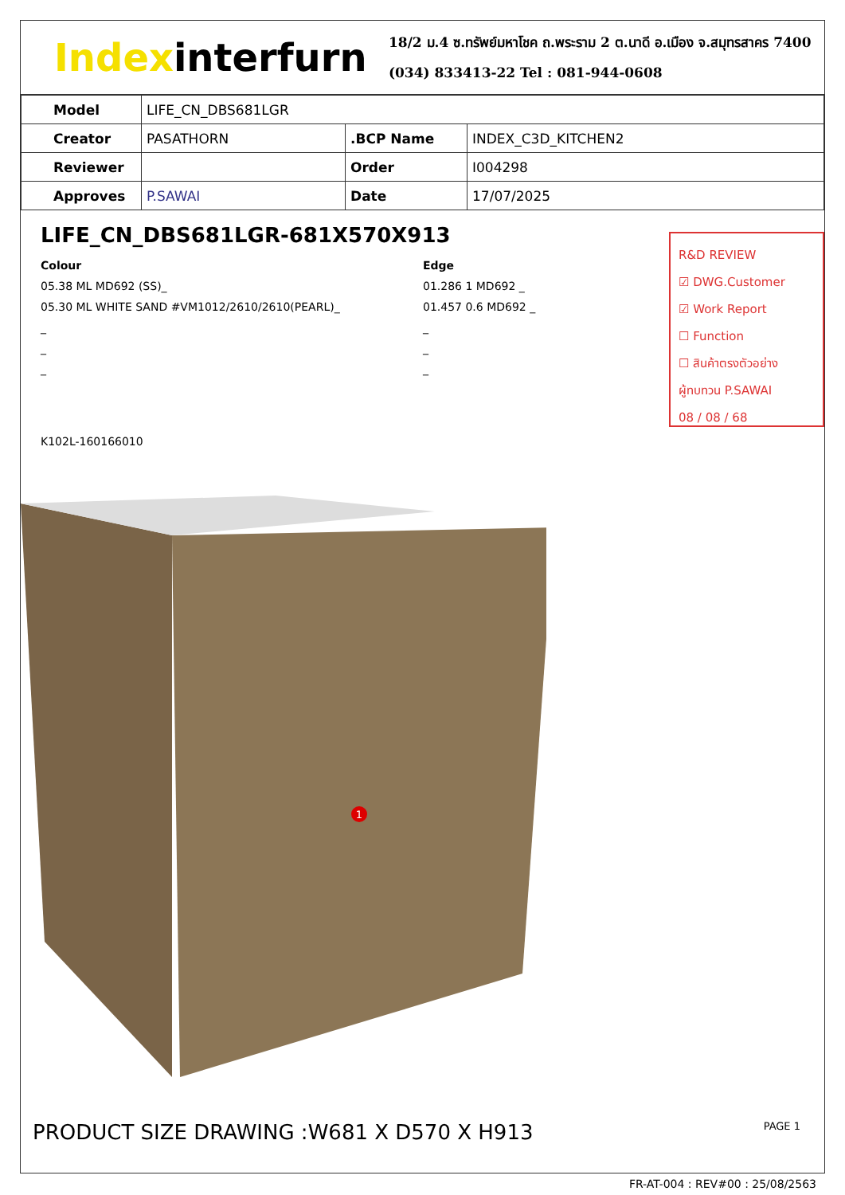Indexinterfurn
18/2 ม.4 ซ.ทรัพย์มหาโชค ถ.พระราม 2 ต.นาดี อ.เมือง จ.สมุทรสาคร 7400
(034) 833413-22 Tel : 081-944-0608
| Model | LIFE_CN_DBS681LGR | | |
| Creator | PASATHORN | .BCP Name | INDEX_C3D_KITCHEN2 |
| Reviewer | | Order | I004298 |
| Approves | P.SAWAI | Date | 17/07/2025 |
R&D REVIEW
☑ DWG.Customer
☑ Work Report
☐ Function
☐ สินค้าตรงตัวอย่าง
ผู้ทบทวน P.SAWAI
08 / 08 / 68
LIFE_CN_DBS681LGR-681X570X913
Colour
05.38 ML MD692 (SS)_
05.30 ML WHITE SAND #VM1012/2610/2610(PEARL)_
_
_
_
Edge
01.286 1 MD692 _
01.457 0.6 MD692 _
_
_
_
K102L-160166010
1
PRODUCT SIZE DRAWING :W681 X D570 X H913 PAGE 1
FR-AT-004 : REV#00 : 25/08/2563